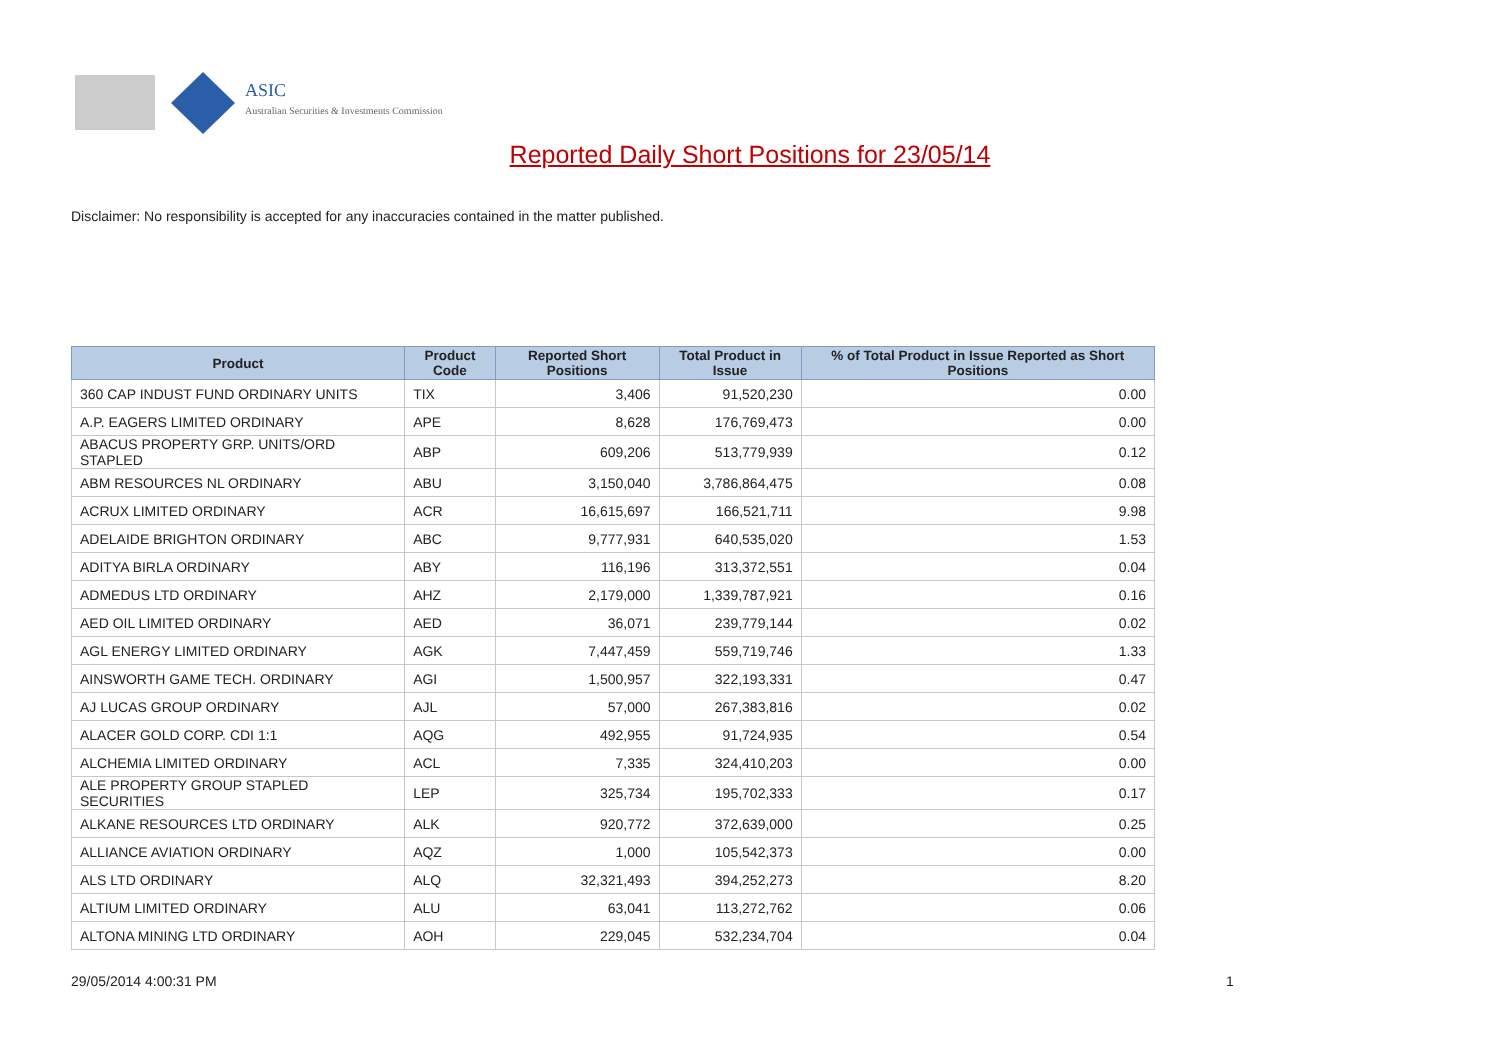ASIC
Australian Securities & Investments Commission
Reported Daily Short Positions for 23/05/14
Disclaimer: No responsibility is accepted for any inaccuracies contained in the matter published.
| Product | Product Code | Reported Short Positions | Total Product in Issue | % of Total Product in Issue Reported as Short Positions |
| --- | --- | --- | --- | --- |
| 360 CAP INDUST FUND ORDINARY UNITS | TIX | 3,406 | 91,520,230 | 0.00 |
| A.P. EAGERS LIMITED ORDINARY | APE | 8,628 | 176,769,473 | 0.00 |
| ABACUS PROPERTY GRP. UNITS/ORD STAPLED | ABP | 609,206 | 513,779,939 | 0.12 |
| ABM RESOURCES NL ORDINARY | ABU | 3,150,040 | 3,786,864,475 | 0.08 |
| ACRUX LIMITED ORDINARY | ACR | 16,615,697 | 166,521,711 | 9.98 |
| ADELAIDE BRIGHTON ORDINARY | ABC | 9,777,931 | 640,535,020 | 1.53 |
| ADITYA BIRLA ORDINARY | ABY | 116,196 | 313,372,551 | 0.04 |
| ADMEDUS LTD ORDINARY | AHZ | 2,179,000 | 1,339,787,921 | 0.16 |
| AED OIL LIMITED ORDINARY | AED | 36,071 | 239,779,144 | 0.02 |
| AGL ENERGY LIMITED ORDINARY | AGK | 7,447,459 | 559,719,746 | 1.33 |
| AINSWORTH GAME TECH. ORDINARY | AGI | 1,500,957 | 322,193,331 | 0.47 |
| AJ LUCAS GROUP ORDINARY | AJL | 57,000 | 267,383,816 | 0.02 |
| ALACER GOLD CORP. CDI 1:1 | AQG | 492,955 | 91,724,935 | 0.54 |
| ALCHEMIA LIMITED ORDINARY | ACL | 7,335 | 324,410,203 | 0.00 |
| ALE PROPERTY GROUP STAPLED SECURITIES | LEP | 325,734 | 195,702,333 | 0.17 |
| ALKANE RESOURCES LTD ORDINARY | ALK | 920,772 | 372,639,000 | 0.25 |
| ALLIANCE AVIATION ORDINARY | AQZ | 1,000 | 105,542,373 | 0.00 |
| ALS LTD ORDINARY | ALQ | 32,321,493 | 394,252,273 | 8.20 |
| ALTIUM LIMITED ORDINARY | ALU | 63,041 | 113,272,762 | 0.06 |
| ALTONA MINING LTD ORDINARY | AOH | 229,045 | 532,234,704 | 0.04 |
29/05/2014 4:00:31 PM 1